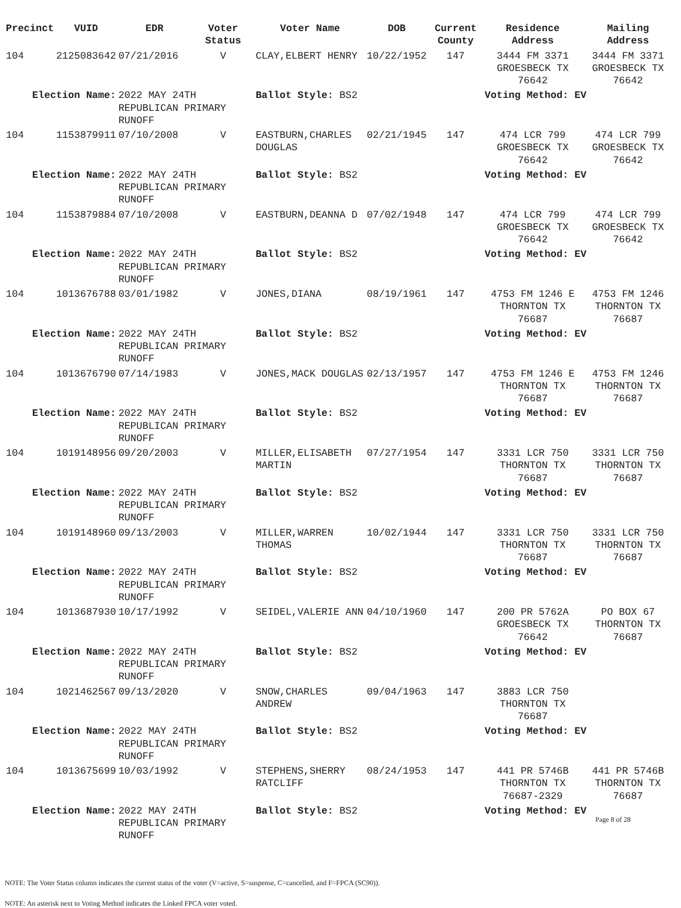| Precinct | VUID | EDR | Voter Status | Voter Name | DOB | Current County | Residence Address | Mailing Address |
| --- | --- | --- | --- | --- | --- | --- | --- | --- |
| 104 | 2125083642 | 07/21/2016 | V | CLAY,ELBERT HENRY | 10/22/1952 | 147 | 3444 FM 3371 GROESBECK TX 76642 | 3444 FM 3371 GROESBECK TX 76642 |
| Election Name: | | 2022 MAY 24TH REPUBLICAN PRIMARY RUNOFF | | Ballot Style: BS2 | | | Voting Method: EV | |
| 104 | 1153879911 | 07/10/2008 | V | EASTBURN,CHARLES DOUGLAS | 02/21/1945 | 147 | 474 LCR 799 GROESBECK TX 76642 | 474 LCR 799 GROESBECK TX 76642 |
| Election Name: | | 2022 MAY 24TH REPUBLICAN PRIMARY RUNOFF | | Ballot Style: BS2 | | | Voting Method: EV | |
| 104 | 1153879884 | 07/10/2008 | V | EASTBURN,DEANNA D | 07/02/1948 | 147 | 474 LCR 799 GROESBECK TX 76642 | 474 LCR 799 GROESBECK TX 76642 |
| Election Name: | | 2022 MAY 24TH REPUBLICAN PRIMARY RUNOFF | | Ballot Style: BS2 | | | Voting Method: EV | |
| 104 | 1013676788 | 03/01/1982 | V | JONES,DIANA | 08/19/1961 | 147 | 4753 FM 1246 E THORNTON TX 76687 | 4753 FM 1246 THORNTON TX 76687 |
| Election Name: | | 2022 MAY 24TH REPUBLICAN PRIMARY RUNOFF | | Ballot Style: BS2 | | | Voting Method: EV | |
| 104 | 1013676790 | 07/14/1983 | V | JONES,MACK DOUGLAS | 02/13/1957 | 147 | 4753 FM 1246 E THORNTON TX 76687 | 4753 FM 1246 THORNTON TX 76687 |
| Election Name: | | 2022 MAY 24TH REPUBLICAN PRIMARY RUNOFF | | Ballot Style: BS2 | | | Voting Method: EV | |
| 104 | 1019148956 | 09/20/2003 | V | MILLER,ELISABETH MARTIN | 07/27/1954 | 147 | 3331 LCR 750 THORNTON TX 76687 | 3331 LCR 750 THORNTON TX 76687 |
| Election Name: | | 2022 MAY 24TH REPUBLICAN PRIMARY RUNOFF | | Ballot Style: BS2 | | | Voting Method: EV | |
| 104 | 1019148960 | 09/13/2003 | V | MILLER,WARREN THOMAS | 10/02/1944 | 147 | 3331 LCR 750 THORNTON TX 76687 | 3331 LCR 750 THORNTON TX 76687 |
| Election Name: | | 2022 MAY 24TH REPUBLICAN PRIMARY RUNOFF | | Ballot Style: BS2 | | | Voting Method: EV | |
| 104 | 1013687930 | 10/17/1992 | V | SEIDEL,VALERIE ANN | 04/10/1960 | 147 | 200 PR 5762A GROESBECK TX 76642 | PO BOX 67 THORNTON TX 76687 |
| Election Name: | | 2022 MAY 24TH REPUBLICAN PRIMARY RUNOFF | | Ballot Style: BS2 | | | Voting Method: EV | |
| 104 | 1021462567 | 09/13/2020 | V | SNOW,CHARLES ANDREW | 09/04/1963 | 147 | 3883 LCR 750 THORNTON TX 76687 | |
| Election Name: | | 2022 MAY 24TH REPUBLICAN PRIMARY RUNOFF | | Ballot Style: BS2 | | | Voting Method: EV | |
| 104 | 1013675699 | 10/03/1992 | V | STEPHENS,SHERRY RATCLIFF | 08/24/1953 | 147 | 441 PR 5746B THORNTON TX 76687-2329 | 441 PR 5746B THORNTON TX 76687 |
| Election Name: | | 2022 MAY 24TH REPUBLICAN PRIMARY RUNOFF | | Ballot Style: BS2 | | | Voting Method: EV | |
Page 8 of 28
NOTE: The Voter Status column indicates the current status of the voter (V=active, S=suspense, C=cancelled, and F=FPCA (SC90)).
NOTE: An asterisk next to Voting Method indicates the Linked FPCA voter voted.